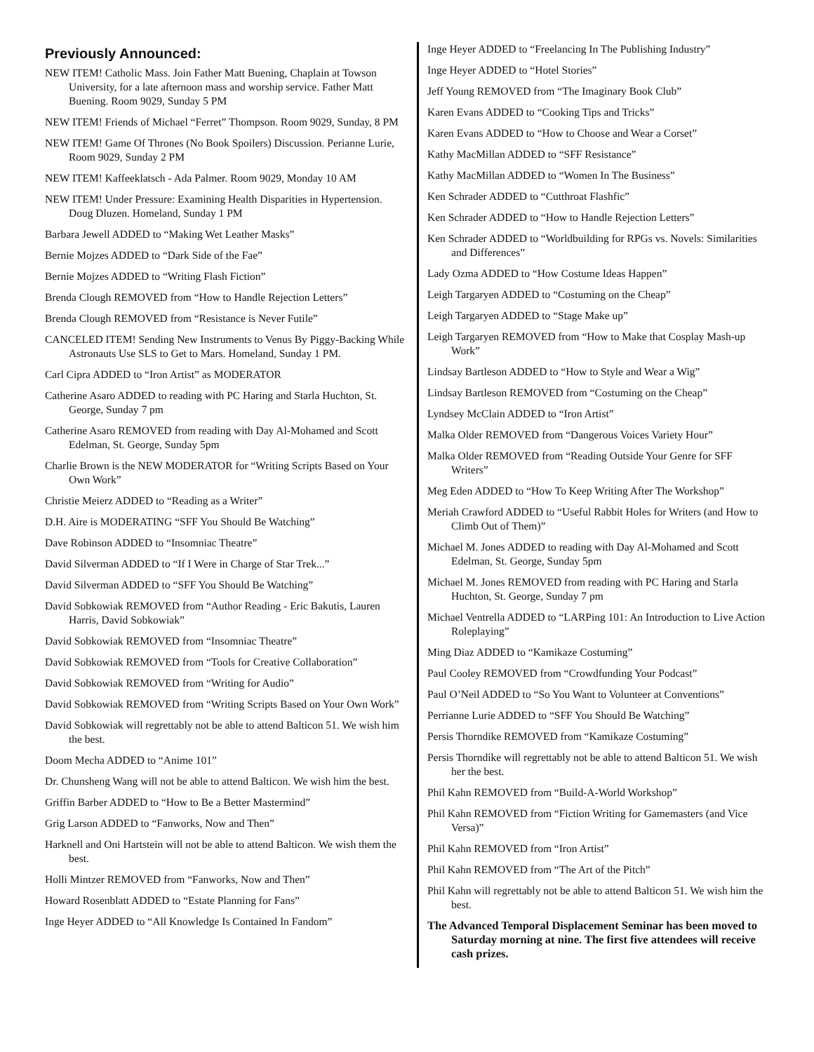Previously Announced:
NEW ITEM! Catholic Mass. Join Father Matt Buening, Chaplain at Towson University, for a late afternoon mass and worship service. Father Matt Buening. Room 9029, Sunday 5 PM
NEW ITEM! Friends of Michael “Ferret” Thompson. Room 9029, Sunday, 8 PM
NEW ITEM! Game Of Thrones (No Book Spoilers) Discussion. Perianne Lurie, Room 9029, Sunday 2 PM
NEW ITEM! Kaffeeklatsch - Ada Palmer. Room 9029, Monday 10 AM
NEW ITEM! Under Pressure: Examining Health Disparities in Hypertension. Doug Dluzen. Homeland, Sunday 1 PM
Barbara Jewell ADDED to “Making Wet Leather Masks”
Bernie Mojzes ADDED to “Dark Side of the Fae”
Bernie Mojzes ADDED to “Writing Flash Fiction”
Brenda Clough REMOVED from “How to Handle Rejection Letters”
Brenda Clough REMOVED from “Resistance is Never Futile”
CANCELED ITEM! Sending New Instruments to Venus By Piggy-Backing While Astronauts Use SLS to Get to Mars. Homeland, Sunday 1 PM.
Carl Cipra ADDED to “Iron Artist” as MODERATOR
Catherine Asaro ADDED to reading with PC Haring and Starla Huchton, St. George, Sunday 7 pm
Catherine Asaro REMOVED from reading with Day Al-Mohamed and Scott Edelman, St. George, Sunday 5pm
Charlie Brown is the NEW MODERATOR for “Writing Scripts Based on Your Own Work”
Christie Meierz ADDED to “Reading as a Writer”
D.H. Aire is MODERATING “SFF You Should Be Watching”
Dave Robinson ADDED to “Insomniac Theatre”
David Silverman ADDED to “If I Were in Charge of Star Trek...”
David Silverman ADDED to “SFF You Should Be Watching”
David Sobkowiak REMOVED from “Author Reading - Eric Bakutis, Lauren Harris, David Sobkowiak”
David Sobkowiak REMOVED from “Insomniac Theatre”
David Sobkowiak REMOVED from “Tools for Creative Collaboration”
David Sobkowiak REMOVED from “Writing for Audio”
David Sobkowiak REMOVED from “Writing Scripts Based on Your Own Work”
David Sobkowiak will regrettably not be able to attend Balticon 51. We wish him the best.
Doom Mecha ADDED to “Anime 101”
Dr. Chunsheng Wang will not be able to attend Balticon. We wish him the best.
Griffin Barber ADDED to “How to Be a Better Mastermind”
Grig Larson ADDED to “Fanworks, Now and Then”
Harknell and Oni Hartstein will not be able to attend Balticon. We wish them the best.
Holli Mintzer REMOVED from “Fanworks, Now and Then”
Howard Rosenblatt ADDED to “Estate Planning for Fans”
Inge Heyer ADDED to “All Knowledge Is Contained In Fandom”
Inge Heyer ADDED to “Freelancing In The Publishing Industry”
Inge Heyer ADDED to “Hotel Stories”
Jeff Young REMOVED from “The Imaginary Book Club”
Karen Evans ADDED to “Cooking Tips and Tricks”
Karen Evans ADDED to “How to Choose and Wear a Corset”
Kathy MacMillan ADDED to “SFF Resistance”
Kathy MacMillan ADDED to “Women In The Business”
Ken Schrader ADDED to “Cutthroat Flashfic”
Ken Schrader ADDED to “How to Handle Rejection Letters”
Ken Schrader ADDED to “Worldbuilding for RPGs vs. Novels: Similarities and Differences”
Lady Ozma ADDED to “How Costume Ideas Happen”
Leigh Targaryen ADDED to “Costuming on the Cheap”
Leigh Targaryen ADDED to “Stage Make up”
Leigh Targaryen REMOVED from “How to Make that Cosplay Mash-up Work”
Lindsay Bartleson ADDED to “How to Style and Wear a Wig”
Lindsay Bartleson REMOVED from “Costuming on the Cheap”
Lyndsey McClain ADDED to “Iron Artist”
Malka Older REMOVED from “Dangerous Voices Variety Hour”
Malka Older REMOVED from “Reading Outside Your Genre for SFF Writers”
Meg Eden ADDED to “How To Keep Writing After The Workshop”
Meriah Crawford ADDED to “Useful Rabbit Holes for Writers (and How to Climb Out of Them)”
Michael M. Jones ADDED to reading with Day Al-Mohamed and Scott Edelman, St. George, Sunday 5pm
Michael M. Jones REMOVED from reading with PC Haring and Starla Huchton, St. George, Sunday 7 pm
Michael Ventrella ADDED to “LARPing 101: An Introduction to Live Action Roleplaying”
Ming Diaz ADDED to “Kamikaze Costuming”
Paul Cooley REMOVED from “Crowdfunding Your Podcast”
Paul O’Neil ADDED to “So You Want to Volunteer at Conventions”
Perrianne Lurie ADDED to “SFF You Should Be Watching”
Persis Thorndike REMOVED from “Kamikaze Costuming”
Persis Thorndike will regrettably not be able to attend Balticon 51. We wish her the best.
Phil Kahn REMOVED from “Build-A-World Workshop”
Phil Kahn REMOVED from “Fiction Writing for Gamemasters (and Vice Versa)”
Phil Kahn REMOVED from “Iron Artist”
Phil Kahn REMOVED from “The Art of the Pitch”
Phil Kahn will regrettably not be able to attend Balticon 51. We wish him the best.
The Advanced Temporal Displacement Seminar has been moved to Saturday morning at nine. The first five attendees will receive cash prizes.